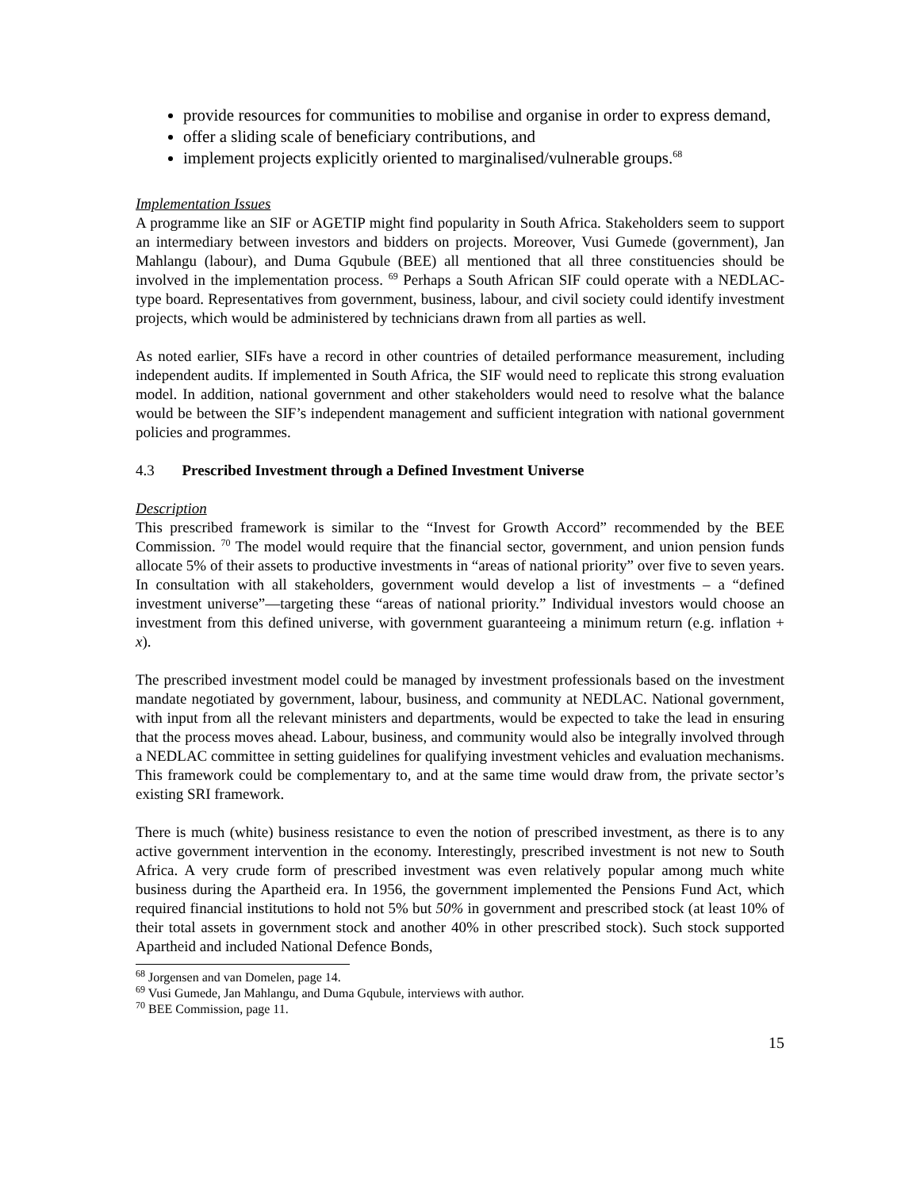provide resources for communities to mobilise and organise in order to express demand,
offer a sliding scale of beneficiary contributions, and
implement projects explicitly oriented to marginalised/vulnerable groups.<sup>68</sup>
Implementation Issues
A programme like an SIF or AGETIP might find popularity in South Africa. Stakeholders seem to support an intermediary between investors and bidders on projects. Moreover, Vusi Gumede (government), Jan Mahlangu (labour), and Duma Gqubule (BEE) all mentioned that all three constituencies should be involved in the implementation process. <sup>69</sup> Perhaps a South African SIF could operate with a NEDLAC-type board. Representatives from government, business, labour, and civil society could identify investment projects, which would be administered by technicians drawn from all parties as well.
As noted earlier, SIFs have a record in other countries of detailed performance measurement, including independent audits. If implemented in South Africa, the SIF would need to replicate this strong evaluation model. In addition, national government and other stakeholders would need to resolve what the balance would be between the SIF’s independent management and sufficient integration with national government policies and programmes.
4.3 Prescribed Investment through a Defined Investment Universe
Description
This prescribed framework is similar to the “Invest for Growth Accord” recommended by the BEE Commission. <sup>70</sup> The model would require that the financial sector, government, and union pension funds allocate 5% of their assets to productive investments in “areas of national priority” over five to seven years. In consultation with all stakeholders, government would develop a list of investments – a “defined investment universe”—targeting these “areas of national priority.” Individual investors would choose an investment from this defined universe, with government guaranteeing a minimum return (e.g. inflation + x).
The prescribed investment model could be managed by investment professionals based on the investment mandate negotiated by government, labour, business, and community at NEDLAC. National government, with input from all the relevant ministers and departments, would be expected to take the lead in ensuring that the process moves ahead. Labour, business, and community would also be integrally involved through a NEDLAC committee in setting guidelines for qualifying investment vehicles and evaluation mechanisms. This framework could be complementary to, and at the same time would draw from, the private sector’s existing SRI framework.
There is much (white) business resistance to even the notion of prescribed investment, as there is to any active government intervention in the economy. Interestingly, prescribed investment is not new to South Africa. A very crude form of prescribed investment was even relatively popular among much white business during the Apartheid era. In 1956, the government implemented the Pensions Fund Act, which required financial institutions to hold not 5% but 50% in government and prescribed stock (at least 10% of their total assets in government stock and another 40% in other prescribed stock). Such stock supported Apartheid and included National Defence Bonds,
<sup>68</sup> Jorgensen and van Domelen, page 14.
<sup>69</sup> Vusi Gumede, Jan Mahlangu, and Duma Gqubule, interviews with author.
<sup>70</sup> BEE Commission, page 11.
15